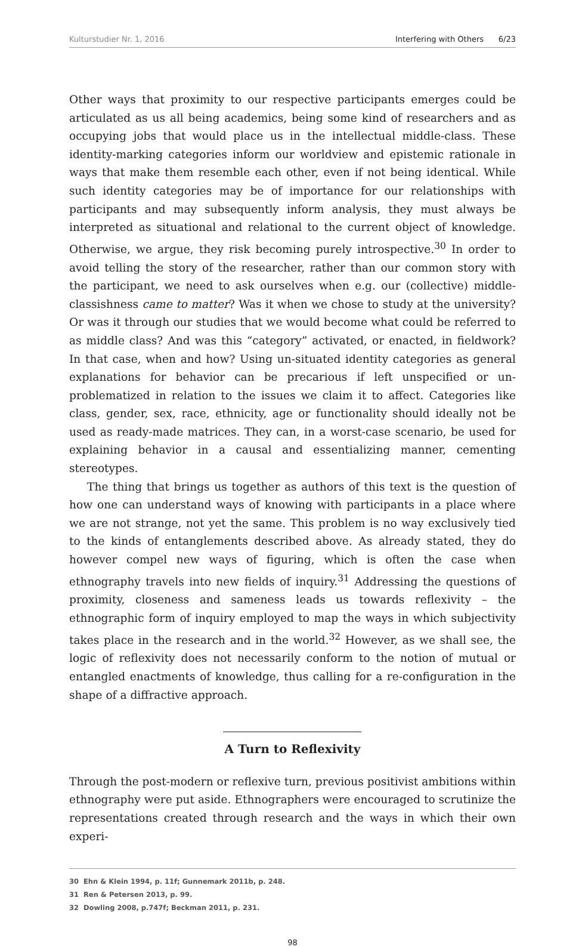Kulturstudier Nr. 1, 2016 Interfering with Others 6/23
Other ways that proximity to our respective participants emerges could be articulated as us all being academics, being some kind of researchers and as occupying jobs that would place us in the intellectual middle-class. These identity-marking categories inform our worldview and epistemic rationale in ways that make them resemble each other, even if not being identical. While such identity categories may be of importance for our relationships with participants and may subsequently inform analysis, they must always be interpreted as situational and relational to the current object of knowledge. Otherwise, we argue, they risk becoming purely introspective.<sup>30</sup> In order to avoid telling the story of the researcher, rather than our common story with the participant, we need to ask ourselves when e.g. our (collective) middle-classishness came to matter? Was it when we chose to study at the university? Or was it through our studies that we would become what could be referred to as middle class? And was this “category” activated, or enacted, in fieldwork? In that case, when and how? Using un-situated identity categories as general explanations for behavior can be precarious if left unspecified or un-problematized in relation to the issues we claim it to affect. Categories like class, gender, sex, race, ethnicity, age or functionality should ideally not be used as ready-made matrices. They can, in a worst-case scenario, be used for explaining behavior in a causal and essentializing manner, cementing stereotypes.
The thing that brings us together as authors of this text is the question of how one can understand ways of knowing with participants in a place where we are not strange, not yet the same. This problem is no way exclusively tied to the kinds of entanglements described above. As already stated, they do however compel new ways of figuring, which is often the case when ethnography travels into new fields of inquiry.<sup>31</sup> Addressing the questions of proximity, closeness and sameness leads us towards reflexivity – the ethnographic form of inquiry employed to map the ways in which subjectivity takes place in the research and in the world.<sup>32</sup> However, as we shall see, the logic of reflexivity does not necessarily conform to the notion of mutual or entangled enactments of knowledge, thus calling for a re-configuration in the shape of a diffractive approach.
A Turn to Reflexivity
Through the post-modern or reflexive turn, previous positivist ambitions within ethnography were put aside. Ethnographers were encouraged to scrutinize the representations created through research and the ways in which their own experi-
30 Ehn & Klein 1994, p. 11f; Gunnemark 2011b, p. 248.
31 Ren & Petersen 2013, p. 99.
32 Dowling 2008, p.747f; Beckman 2011, p. 231.
98